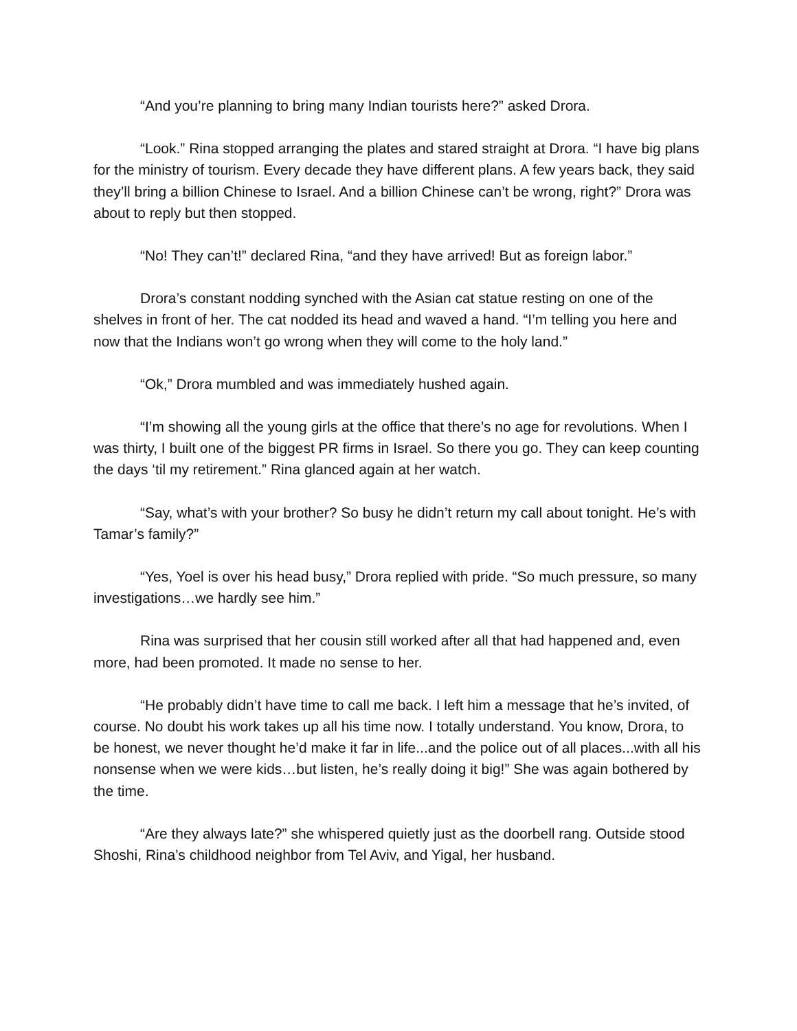“And you’re planning to bring many Indian tourists here?” asked Drora.
“Look.” Rina stopped arranging the plates and stared straight at Drora. “I have big plans for the ministry of tourism. Every decade they have different plans. A few years back, they said they’ll bring a billion Chinese to Israel. And a billion Chinese can’t be wrong, right?” Drora was about to reply but then stopped.
“No! They can’t!” declared Rina, “and they have arrived! But as foreign labor.”
Drora’s constant nodding synched with the Asian cat statue resting on one of the shelves in front of her. The cat nodded its head and waved a hand. “I’m telling you here and now that the Indians won’t go wrong when they will come to the holy land.”
“Ok,” Drora mumbled and was immediately hushed again.
“I’m showing all the young girls at the office that there’s no age for revolutions. When I was thirty, I built one of the biggest PR firms in Israel. So there you go. They can keep counting the days ‘til my retirement.” Rina glanced again at her watch.
“Say, what’s with your brother? So busy he didn’t return my call about tonight. He’s with Tamar’s family?”
“Yes, Yoel is over his head busy,” Drora replied with pride. “So much pressure, so many investigations…we hardly see him.”
Rina was surprised that her cousin still worked after all that had happened and, even more, had been promoted. It made no sense to her.
“He probably didn’t have time to call me back. I left him a message that he’s invited, of course. No doubt his work takes up all his time now. I totally understand. You know, Drora, to be honest, we never thought he’d make it far in life...and the police out of all places...with all his nonsense when we were kids…but listen, he’s really doing it big!” She was again bothered by the time.
“Are they always late?” she whispered quietly just as the doorbell rang. Outside stood Shoshi, Rina’s childhood neighbor from Tel Aviv, and Yigal, her husband.